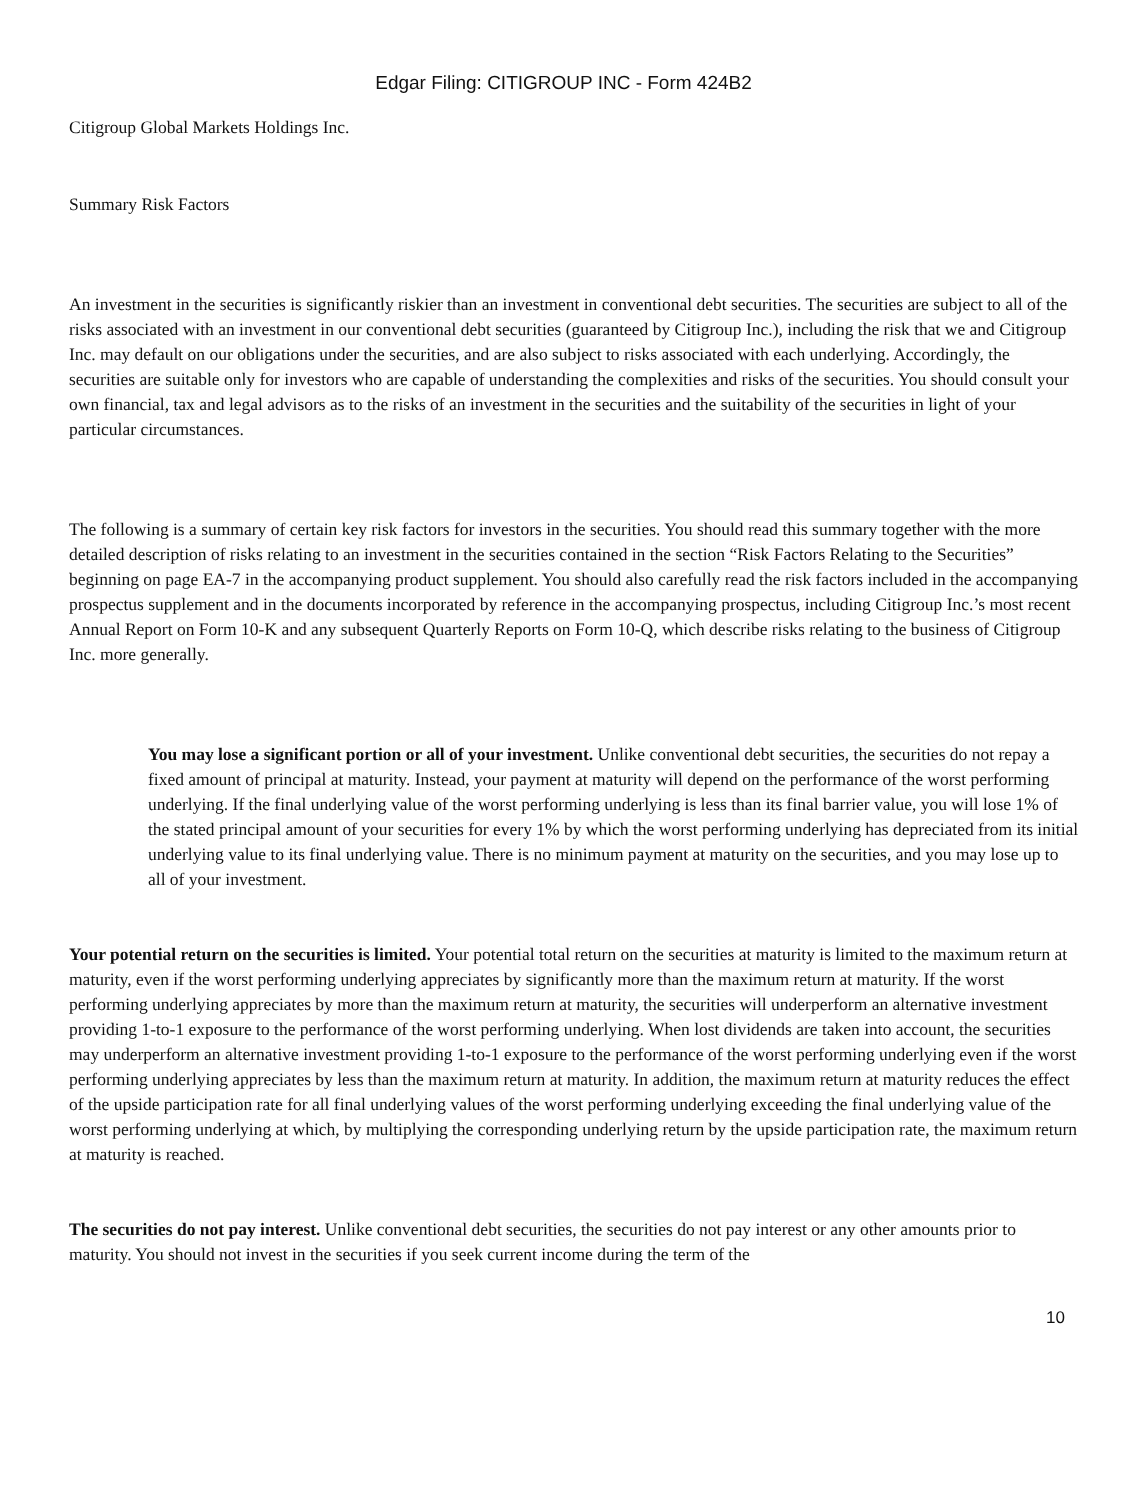Edgar Filing: CITIGROUP INC - Form 424B2
Citigroup Global Markets Holdings Inc.
Summary Risk Factors
An investment in the securities is significantly riskier than an investment in conventional debt securities. The securities are subject to all of the risks associated with an investment in our conventional debt securities (guaranteed by Citigroup Inc.), including the risk that we and Citigroup Inc. may default on our obligations under the securities, and are also subject to risks associated with each underlying. Accordingly, the securities are suitable only for investors who are capable of understanding the complexities and risks of the securities. You should consult your own financial, tax and legal advisors as to the risks of an investment in the securities and the suitability of the securities in light of your particular circumstances.
The following is a summary of certain key risk factors for investors in the securities. You should read this summary together with the more detailed description of risks relating to an investment in the securities contained in the section “Risk Factors Relating to the Securities” beginning on page EA-7 in the accompanying product supplement. You should also carefully read the risk factors included in the accompanying prospectus supplement and in the documents incorporated by reference in the accompanying prospectus, including Citigroup Inc.’s most recent Annual Report on Form 10-K and any subsequent Quarterly Reports on Form 10-Q, which describe risks relating to the business of Citigroup Inc. more generally.
You may lose a significant portion or all of your investment. Unlike conventional debt securities, the securities do not repay a fixed amount of principal at maturity. Instead, your payment at maturity will depend on the performance of the worst performing underlying. If the final underlying value of the worst performing underlying is less than its final barrier value, you will lose 1% of the stated principal amount of your securities for every 1% by which the worst performing underlying has depreciated from its initial underlying value to its final underlying value. There is no minimum payment at maturity on the securities, and you may lose up to all of your investment.
Your potential return on the securities is limited. Your potential total return on the securities at maturity is limited to the maximum return at maturity, even if the worst performing underlying appreciates by significantly more than the maximum return at maturity. If the worst performing underlying appreciates by more than the maximum return at maturity, the securities will underperform an alternative investment providing 1-to-1 exposure to the performance of the worst performing underlying. When lost dividends are taken into account, the securities may underperform an alternative investment providing 1-to-1 exposure to the performance of the worst performing underlying even if the worst performing underlying appreciates by less than the maximum return at maturity. In addition, the maximum return at maturity reduces the effect of the upside participation rate for all final underlying values of the worst performing underlying exceeding the final underlying value of the worst performing underlying at which, by multiplying the corresponding underlying return by the upside participation rate, the maximum return at maturity is reached.
The securities do not pay interest. Unlike conventional debt securities, the securities do not pay interest or any other amounts prior to maturity. You should not invest in the securities if you seek current income during the term of the
10